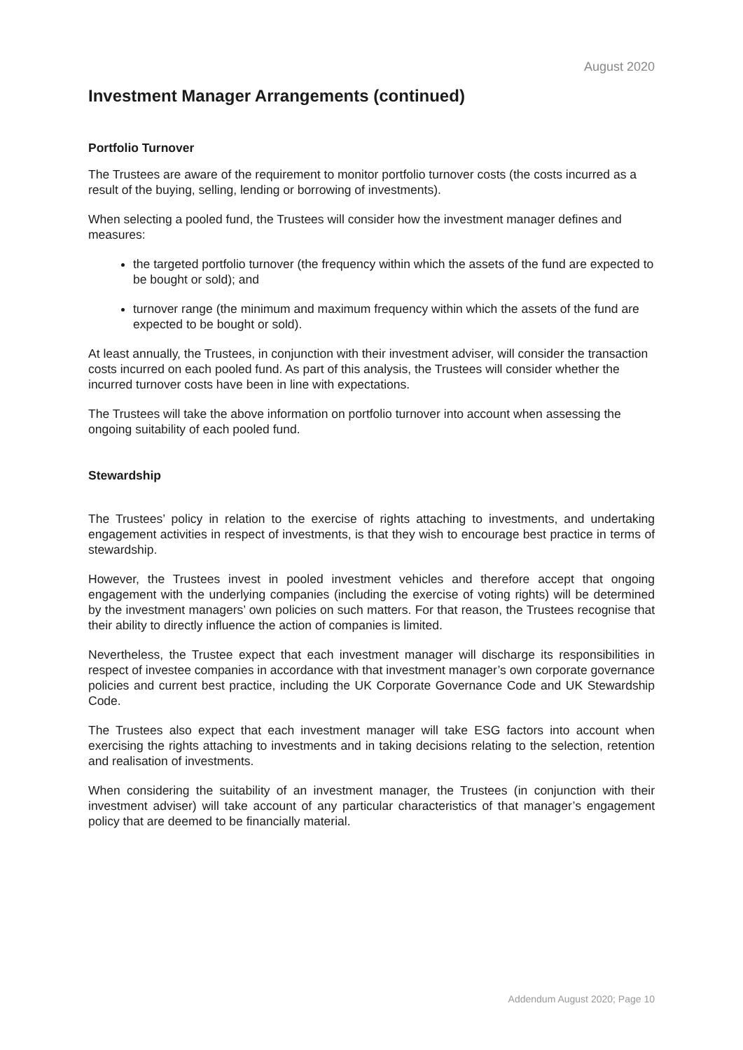August 2020
Investment Manager Arrangements (continued)
Portfolio Turnover
The Trustees are aware of the requirement to monitor portfolio turnover costs (the costs incurred as a result of the buying, selling, lending or borrowing of investments).
When selecting a pooled fund, the Trustees will consider how the investment manager defines and measures:
the targeted portfolio turnover (the frequency within which the assets of the fund are expected to be bought or sold); and
turnover range (the minimum and maximum frequency within which the assets of the fund are expected to be bought or sold).
At least annually, the Trustees, in conjunction with their investment adviser, will consider the transaction costs incurred on each pooled fund. As part of this analysis, the Trustees will consider whether the incurred turnover costs have been in line with expectations.
The Trustees will take the above information on portfolio turnover into account when assessing the ongoing suitability of each pooled fund.
Stewardship
The Trustees’ policy in relation to the exercise of rights attaching to investments, and undertaking engagement activities in respect of investments, is that they wish to encourage best practice in terms of stewardship.
However, the Trustees invest in pooled investment vehicles and therefore accept that ongoing engagement with the underlying companies (including the exercise of voting rights) will be determined by the investment managers’ own policies on such matters. For that reason, the Trustees recognise that their ability to directly influence the action of companies is limited.
Nevertheless, the Trustee expect that each investment manager will discharge its responsibilities in respect of investee companies in accordance with that investment manager’s own corporate governance policies and current best practice, including the UK Corporate Governance Code and UK Stewardship Code.
The Trustees also expect that each investment manager will take ESG factors into account when exercising the rights attaching to investments and in taking decisions relating to the selection, retention and realisation of investments.
When considering the suitability of an investment manager, the Trustees (in conjunction with their investment adviser) will take account of any particular characteristics of that manager’s engagement policy that are deemed to be financially material.
Addendum August 2020; Page 10